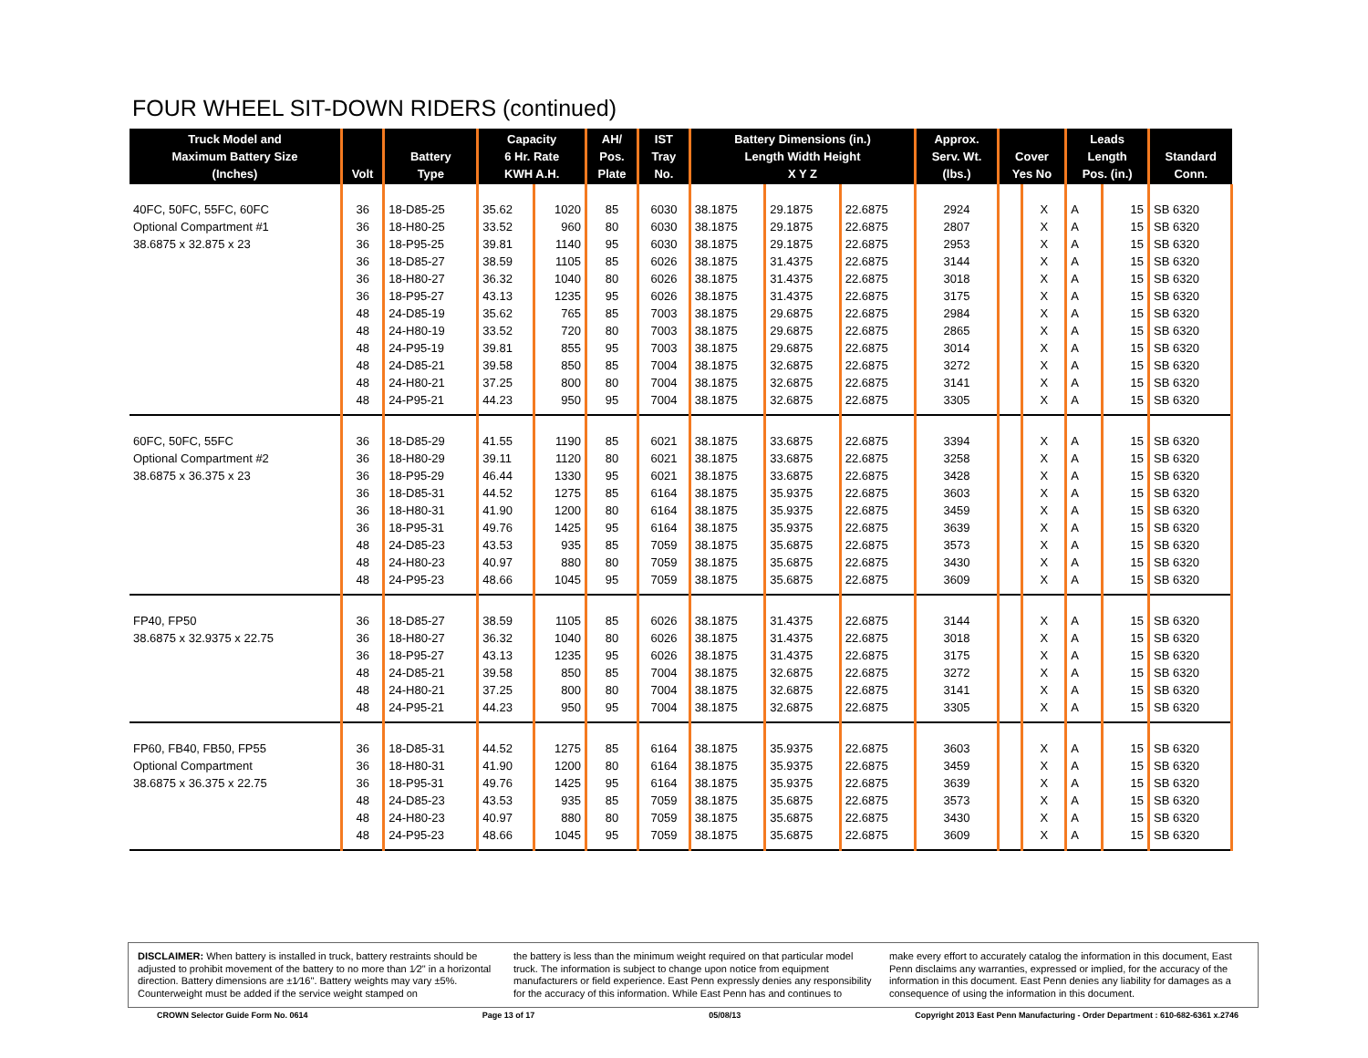FOUR WHEEL SIT-DOWN RIDERS (continued)
| Truck Model and Maximum Battery Size (Inches) | Volt | Battery Type | Capacity 6 Hr. Rate KWH A.H. | | AH/ Pos. Plate | IST Tray No. | Battery Dimensions (in.) Length Width Height X Y Z | | | Approx. Serv. Wt. (lbs.) | Cover Yes No | | Leads Length Pos. (in.) | | Standard Conn. |
| --- | --- | --- | --- | --- | --- | --- | --- | --- | --- | --- | --- | --- | --- | --- | --- |
| 40FC, 50FC, 55FC, 60FC | 36 | 18-D85-25 | 35.62 | 1020 | 85 | 6030 | 38.1875 | 29.1875 | 22.6875 | 2924 | | X | A | 15 | SB 6320 |
| Optional Compartment #1 | 36 | 18-H80-25 | 33.52 | 960 | 80 | 6030 | 38.1875 | 29.1875 | 22.6875 | 2807 | | X | A | 15 | SB 6320 |
| 38.6875 x 32.875 x 23 | 36 | 18-P95-25 | 39.81 | 1140 | 95 | 6030 | 38.1875 | 29.1875 | 22.6875 | 2953 | | X | A | 15 | SB 6320 |
| | 36 | 18-D85-27 | 38.59 | 1105 | 85 | 6026 | 38.1875 | 31.4375 | 22.6875 | 3144 | | X | A | 15 | SB 6320 |
| | 36 | 18-H80-27 | 36.32 | 1040 | 80 | 6026 | 38.1875 | 31.4375 | 22.6875 | 3018 | | X | A | 15 | SB 6320 |
| | 36 | 18-P95-27 | 43.13 | 1235 | 95 | 6026 | 38.1875 | 31.4375 | 22.6875 | 3175 | | X | A | 15 | SB 6320 |
| | 48 | 24-D85-19 | 35.62 | 765 | 85 | 7003 | 38.1875 | 29.6875 | 22.6875 | 2984 | | X | A | 15 | SB 6320 |
| | 48 | 24-H80-19 | 33.52 | 720 | 80 | 7003 | 38.1875 | 29.6875 | 22.6875 | 2865 | | X | A | 15 | SB 6320 |
| | 48 | 24-P95-19 | 39.81 | 855 | 95 | 7003 | 38.1875 | 29.6875 | 22.6875 | 3014 | | X | A | 15 | SB 6320 |
| | 48 | 24-D85-21 | 39.58 | 850 | 85 | 7004 | 38.1875 | 32.6875 | 22.6875 | 3272 | | X | A | 15 | SB 6320 |
| | 48 | 24-H80-21 | 37.25 | 800 | 80 | 7004 | 38.1875 | 32.6875 | 22.6875 | 3141 | | X | A | 15 | SB 6320 |
| | 48 | 24-P95-21 | 44.23 | 950 | 95 | 7004 | 38.1875 | 32.6875 | 22.6875 | 3305 | | X | A | 15 | SB 6320 |
| 60FC, 50FC, 55FC | 36 | 18-D85-29 | 41.55 | 1190 | 85 | 6021 | 38.1875 | 33.6875 | 22.6875 | 3394 | | X | A | 15 | SB 6320 |
| Optional Compartment #2 | 36 | 18-H80-29 | 39.11 | 1120 | 80 | 6021 | 38.1875 | 33.6875 | 22.6875 | 3258 | | X | A | 15 | SB 6320 |
| 38.6875 x 36.375 x 23 | 36 | 18-P95-29 | 46.44 | 1330 | 95 | 6021 | 38.1875 | 33.6875 | 22.6875 | 3428 | | X | A | 15 | SB 6320 |
| | 36 | 18-D85-31 | 44.52 | 1275 | 85 | 6164 | 38.1875 | 35.9375 | 22.6875 | 3603 | | X | A | 15 | SB 6320 |
| | 36 | 18-H80-31 | 41.90 | 1200 | 80 | 6164 | 38.1875 | 35.9375 | 22.6875 | 3459 | | X | A | 15 | SB 6320 |
| | 36 | 18-P95-31 | 49.76 | 1425 | 95 | 6164 | 38.1875 | 35.9375 | 22.6875 | 3639 | | X | A | 15 | SB 6320 |
| | 48 | 24-D85-23 | 43.53 | 935 | 85 | 7059 | 38.1875 | 35.6875 | 22.6875 | 3573 | | X | A | 15 | SB 6320 |
| | 48 | 24-H80-23 | 40.97 | 880 | 80 | 7059 | 38.1875 | 35.6875 | 22.6875 | 3430 | | X | A | 15 | SB 6320 |
| | 48 | 24-P95-23 | 48.66 | 1045 | 95 | 7059 | 38.1875 | 35.6875 | 22.6875 | 3609 | | X | A | 15 | SB 6320 |
| FP40, FP50 | 36 | 18-D85-27 | 38.59 | 1105 | 85 | 6026 | 38.1875 | 31.4375 | 22.6875 | 3144 | | X | A | 15 | SB 6320 |
| 38.6875 x 32.9375 x 22.75 | 36 | 18-H80-27 | 36.32 | 1040 | 80 | 6026 | 38.1875 | 31.4375 | 22.6875 | 3018 | | X | A | 15 | SB 6320 |
| | 36 | 18-P95-27 | 43.13 | 1235 | 95 | 6026 | 38.1875 | 31.4375 | 22.6875 | 3175 | | X | A | 15 | SB 6320 |
| | 48 | 24-D85-21 | 39.58 | 850 | 85 | 7004 | 38.1875 | 32.6875 | 22.6875 | 3272 | | X | A | 15 | SB 6320 |
| | 48 | 24-H80-21 | 37.25 | 800 | 80 | 7004 | 38.1875 | 32.6875 | 22.6875 | 3141 | | X | A | 15 | SB 6320 |
| | 48 | 24-P95-21 | 44.23 | 950 | 95 | 7004 | 38.1875 | 32.6875 | 22.6875 | 3305 | | X | A | 15 | SB 6320 |
| FP60, FB40, FB50, FP55 | 36 | 18-D85-31 | 44.52 | 1275 | 85 | 6164 | 38.1875 | 35.9375 | 22.6875 | 3603 | | X | A | 15 | SB 6320 |
| Optional Compartment | 36 | 18-H80-31 | 41.90 | 1200 | 80 | 6164 | 38.1875 | 35.9375 | 22.6875 | 3459 | | X | A | 15 | SB 6320 |
| 38.6875 x 36.375 x 22.75 | 36 | 18-P95-31 | 49.76 | 1425 | 95 | 6164 | 38.1875 | 35.9375 | 22.6875 | 3639 | | X | A | 15 | SB 6320 |
| | 48 | 24-D85-23 | 43.53 | 935 | 85 | 7059 | 38.1875 | 35.6875 | 22.6875 | 3573 | | X | A | 15 | SB 6320 |
| | 48 | 24-H80-23 | 40.97 | 880 | 80 | 7059 | 38.1875 | 35.6875 | 22.6875 | 3430 | | X | A | 15 | SB 6320 |
| | 48 | 24-P95-23 | 48.66 | 1045 | 95 | 7059 | 38.1875 | 35.6875 | 22.6875 | 3609 | | X | A | 15 | SB 6320 |
DISCLAIMER: When battery is installed in truck, battery restraints should be adjusted to prohibit movement of the battery to no more than 1⁄2" in a horizontal direction. Battery dimensions are ±1⁄16". Battery weights may vary ±5%. Counterweight must be added if the service weight stamped on
the battery is less than the minimum weight required on that particular model truck. The information is subject to change upon notice from equipment manufacturers or field experience. East Penn expressly denies any responsibility for the accuracy of this information. While East Penn has and continues to
make every effort to accurately catalog the information in this document, East Penn disclaims any warranties, expressed or implied, for the accuracy of the information in this document. East Penn denies any liability for damages as a consequence of using the information in this document.
CROWN Selector Guide Form No. 0614 Page 13 of 17 05/08/13 Copyright 2013 East Penn Manufacturing - Order Department : 610-682-6361 x.2746